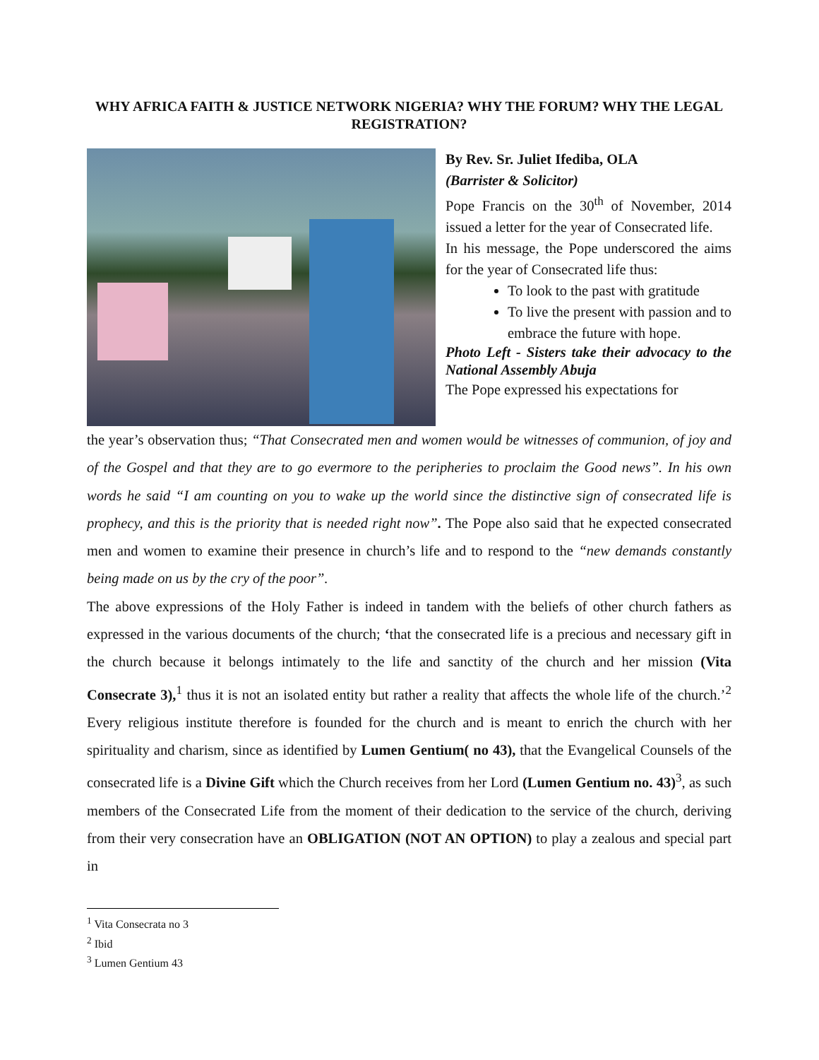WHY AFRICA FAITH & JUSTICE NETWORK NIGERIA? WHY THE FORUM? WHY THE LEGAL REGISTRATION?
By Rev. Sr. Juliet Ifediba, OLA
(Barrister & Solicitor)
Pope Francis on the 30<sup>th</sup> of November, 2014 issued a letter for the year of Consecrated life.
In his message, the Pope underscored the aims for the year of Consecrated life thus:
To look to the past with gratitude
To live the present with passion and to embrace the future with hope.
Photo Left - Sisters take their advocacy to the National Assembly Abuja
The Pope expressed his expectations for
the year’s observation thus; “That Consecrated men and women would be witnesses of communion, of joy and of the Gospel and that they are to go evermore to the peripheries to proclaim the Good news”. In his own words he said “I am counting on you to wake up the world since the distinctive sign of consecrated life is prophecy, and this is the priority that is needed right now”. The Pope also said that he expected consecrated men and women to examine their presence in church’s life and to respond to the “new demands constantly being made on us by the cry of the poor”.
The above expressions of the Holy Father is indeed in tandem with the beliefs of other church fathers as expressed in the various documents of the church; ‘that the consecrated life is a precious and necessary gift in the church because it belongs intimately to the life and sanctity of the church and her mission (Vita Consecrate 3),<sup>1</sup> thus it is not an isolated entity but rather a reality that affects the whole life of the church.’<sup>2</sup> Every religious institute therefore is founded for the church and is meant to enrich the church with her spirituality and charism, since as identified by Lumen Gentium( no 43), that the Evangelical Counsels of the consecrated life is a Divine Gift which the Church receives from her Lord (Lumen Gentium no. 43)<sup>3</sup>, as such members of the Consecrated Life from the moment of their dedication to the service of the church, deriving from their very consecration have an OBLIGATION (NOT AN OPTION) to play a zealous and special part in
<sup>1</sup> Vita Consecrata no 3
<sup>2</sup> Ibid
<sup>3</sup> Lumen Gentium 43